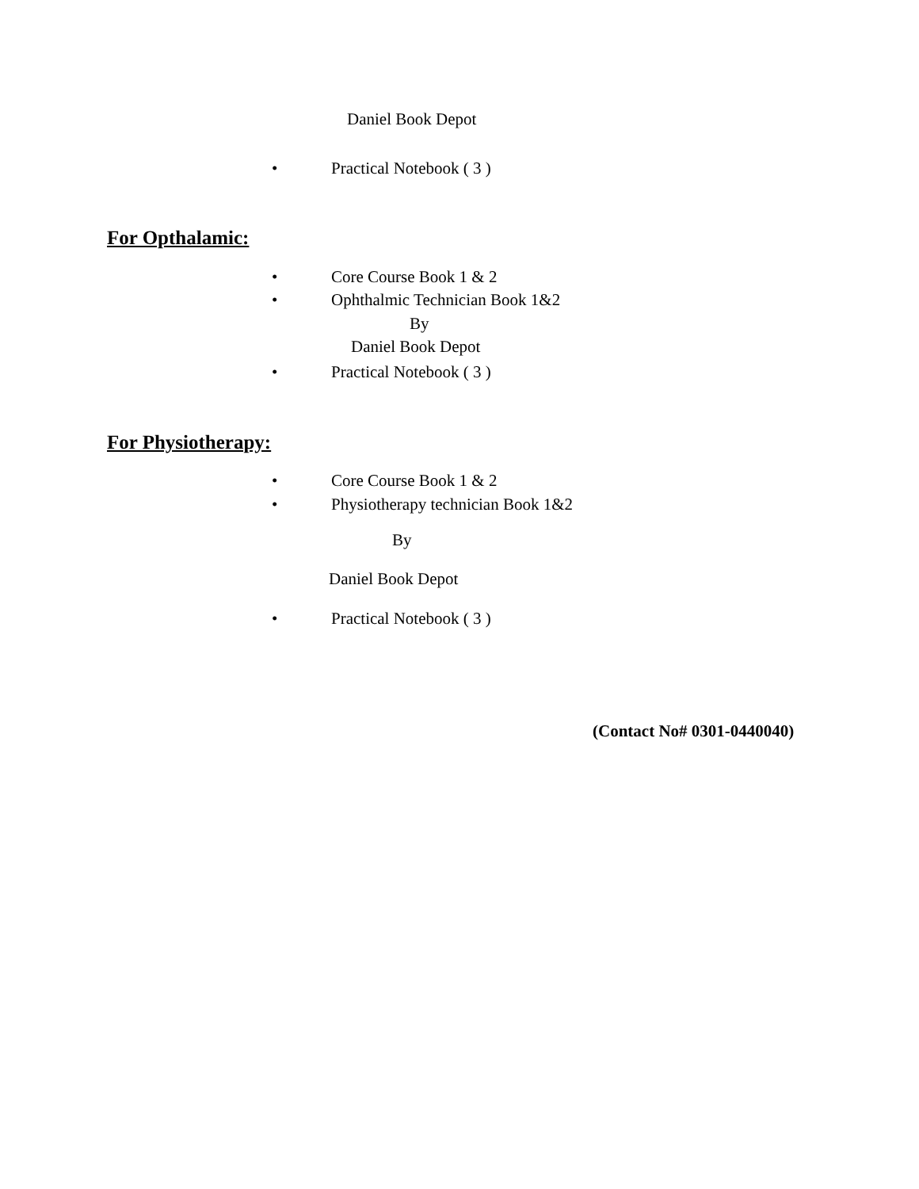Daniel Book Depot
• Practical Notebook ( 3 )
For Opthalamic:
• Core Course Book 1 & 2
• Ophthalmic Technician Book 1&2
By
Daniel Book Depot
• Practical Notebook ( 3 )
For Physiotherapy:
• Core Course Book 1 & 2
• Physiotherapy technician Book 1&2
By
Daniel Book Depot
• Practical Notebook ( 3 )
(Contact No# 0301-0440040)